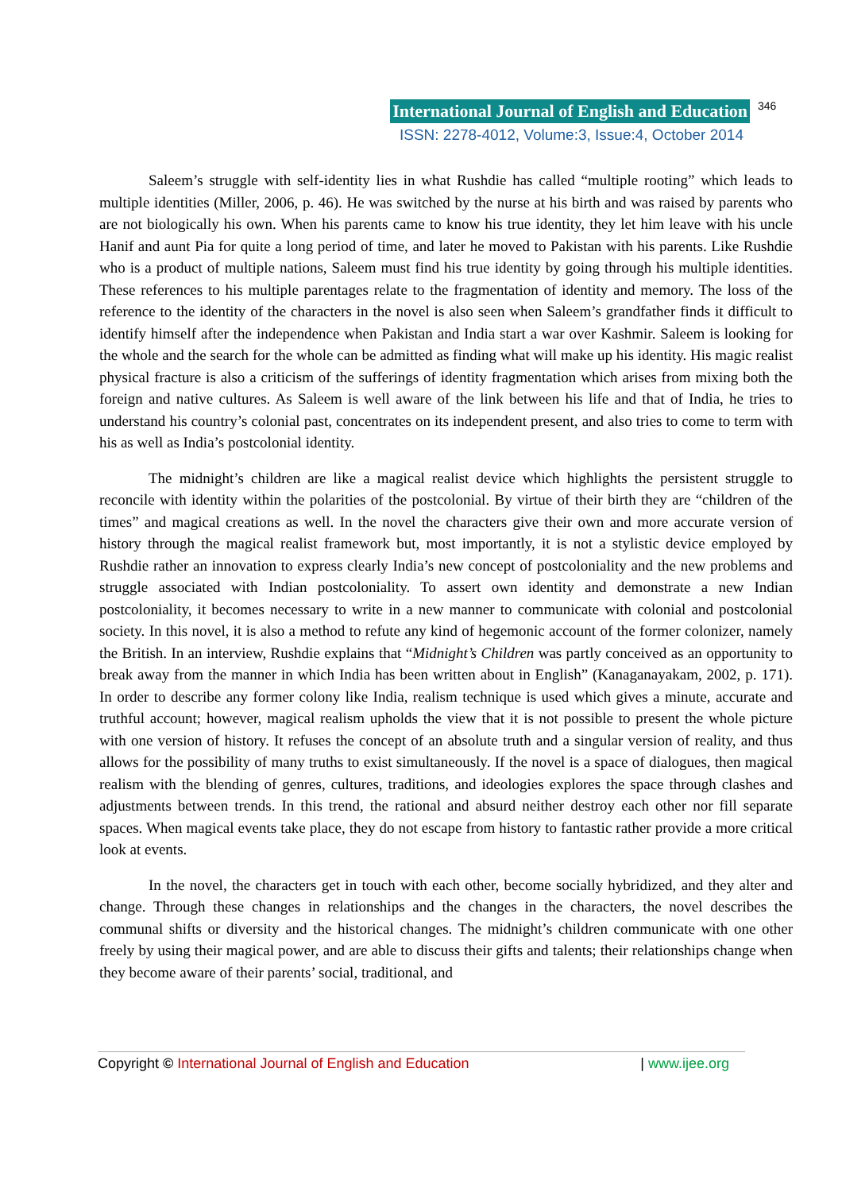International Journal of English and Education 346
ISSN: 2278-4012, Volume:3, Issue:4, October 2014
Saleem’s struggle with self-identity lies in what Rushdie has called “multiple rooting” which leads to multiple identities (Miller, 2006, p. 46). He was switched by the nurse at his birth and was raised by parents who are not biologically his own. When his parents came to know his true identity, they let him leave with his uncle Hanif and aunt Pia for quite a long period of time, and later he moved to Pakistan with his parents. Like Rushdie who is a product of multiple nations, Saleem must find his true identity by going through his multiple identities. These references to his multiple parentages relate to the fragmentation of identity and memory. The loss of the reference to the identity of the characters in the novel is also seen when Saleem’s grandfather finds it difficult to identify himself after the independence when Pakistan and India start a war over Kashmir. Saleem is looking for the whole and the search for the whole can be admitted as finding what will make up his identity. His magic realist physical fracture is also a criticism of the sufferings of identity fragmentation which arises from mixing both the foreign and native cultures. As Saleem is well aware of the link between his life and that of India, he tries to understand his country’s colonial past, concentrates on its independent present, and also tries to come to term with his as well as India’s postcolonial identity.
The midnight’s children are like a magical realist device which highlights the persistent struggle to reconcile with identity within the polarities of the postcolonial. By virtue of their birth they are “children of the times” and magical creations as well. In the novel the characters give their own and more accurate version of history through the magical realist framework but, most importantly, it is not a stylistic device employed by Rushdie rather an innovation to express clearly India’s new concept of postcoloniality and the new problems and struggle associated with Indian postcoloniality. To assert own identity and demonstrate a new Indian postcoloniality, it becomes necessary to write in a new manner to communicate with colonial and postcolonial society. In this novel, it is also a method to refute any kind of hegemonic account of the former colonizer, namely the British. In an interview, Rushdie explains that “Midnight’s Children was partly conceived as an opportunity to break away from the manner in which India has been written about in English” (Kanaganayakam, 2002, p. 171). In order to describe any former colony like India, realism technique is used which gives a minute, accurate and truthful account; however, magical realism upholds the view that it is not possible to present the whole picture with one version of history. It refuses the concept of an absolute truth and a singular version of reality, and thus allows for the possibility of many truths to exist simultaneously. If the novel is a space of dialogues, then magical realism with the blending of genres, cultures, traditions, and ideologies explores the space through clashes and adjustments between trends. In this trend, the rational and absurd neither destroy each other nor fill separate spaces. When magical events take place, they do not escape from history to fantastic rather provide a more critical look at events.
In the novel, the characters get in touch with each other, become socially hybridized, and they alter and change. Through these changes in relationships and the changes in the characters, the novel describes the communal shifts or diversity and the historical changes. The midnight’s children communicate with one other freely by using their magical power, and are able to discuss their gifts and talents; their relationships change when they become aware of their parents’ social, traditional, and
Copyright © International Journal of English and Education | www.ijee.org